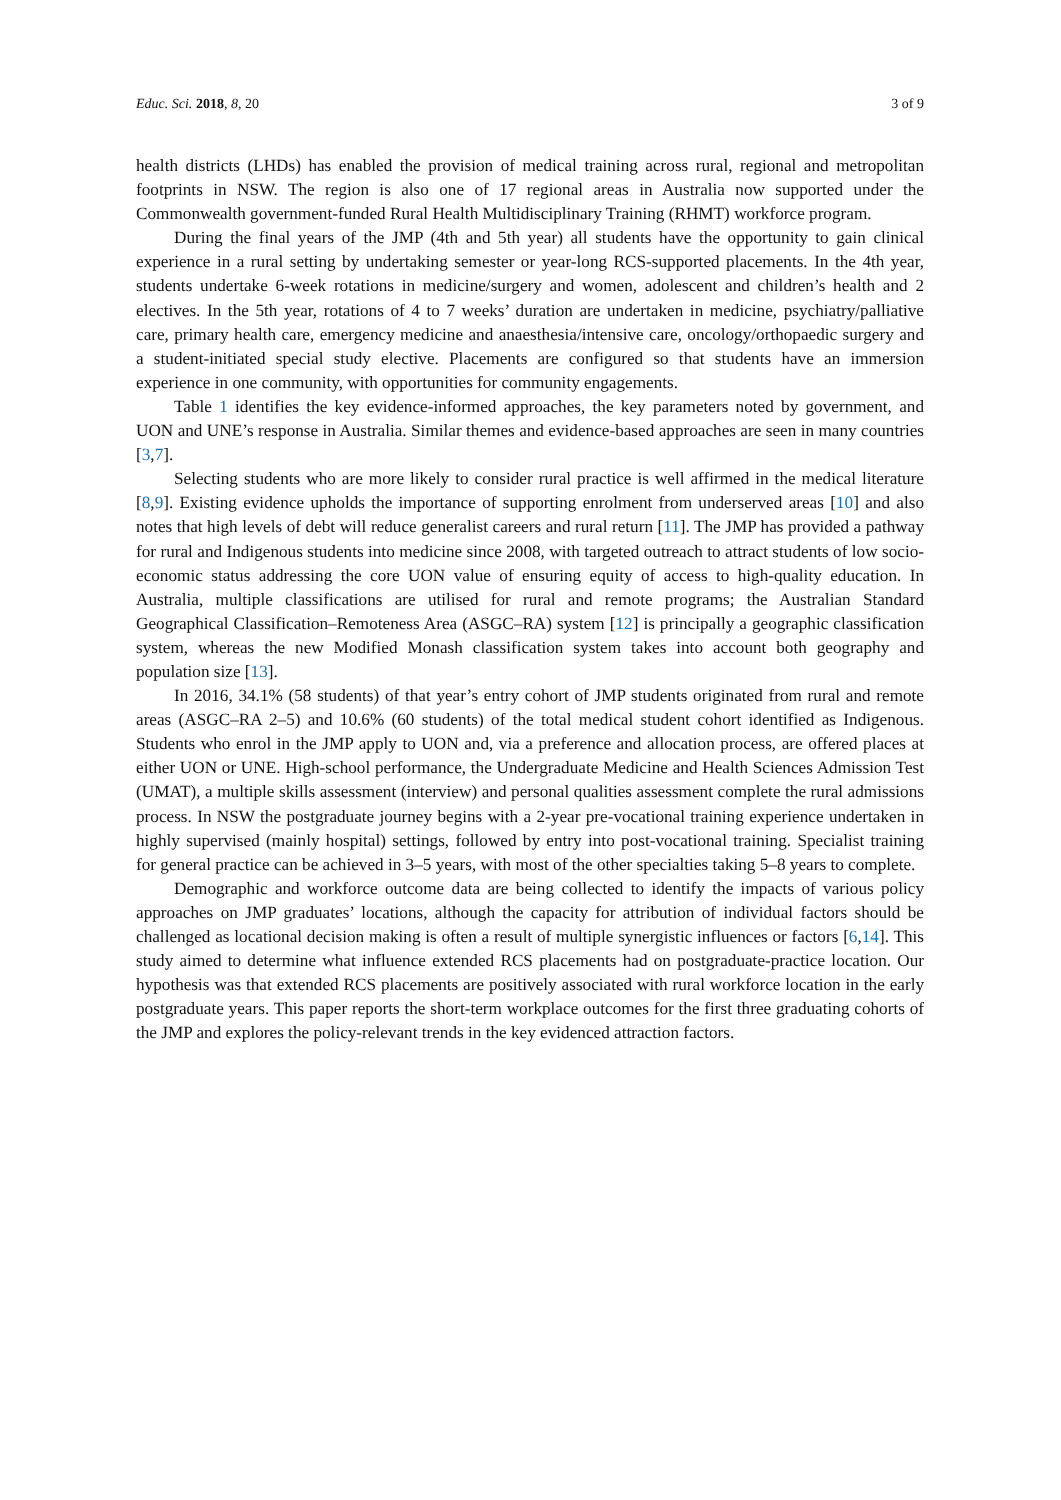Educ. Sci. 2018, 8, 20 3 of 9
health districts (LHDs) has enabled the provision of medical training across rural, regional and metropolitan footprints in NSW. The region is also one of 17 regional areas in Australia now supported under the Commonwealth government-funded Rural Health Multidisciplinary Training (RHMT) workforce program.
During the final years of the JMP (4th and 5th year) all students have the opportunity to gain clinical experience in a rural setting by undertaking semester or year-long RCS-supported placements. In the 4th year, students undertake 6-week rotations in medicine/surgery and women, adolescent and children’s health and 2 electives. In the 5th year, rotations of 4 to 7 weeks’ duration are undertaken in medicine, psychiatry/palliative care, primary health care, emergency medicine and anaesthesia/intensive care, oncology/orthopaedic surgery and a student-initiated special study elective. Placements are configured so that students have an immersion experience in one community, with opportunities for community engagements.
Table 1 identifies the key evidence-informed approaches, the key parameters noted by government, and UON and UNE’s response in Australia. Similar themes and evidence-based approaches are seen in many countries [3,7].
Selecting students who are more likely to consider rural practice is well affirmed in the medical literature [8,9]. Existing evidence upholds the importance of supporting enrolment from underserved areas [10] and also notes that high levels of debt will reduce generalist careers and rural return [11]. The JMP has provided a pathway for rural and Indigenous students into medicine since 2008, with targeted outreach to attract students of low socio-economic status addressing the core UON value of ensuring equity of access to high-quality education. In Australia, multiple classifications are utilised for rural and remote programs; the Australian Standard Geographical Classification–Remoteness Area (ASGC–RA) system [12] is principally a geographic classification system, whereas the new Modified Monash classification system takes into account both geography and population size [13].
In 2016, 34.1% (58 students) of that year’s entry cohort of JMP students originated from rural and remote areas (ASGC–RA 2–5) and 10.6% (60 students) of the total medical student cohort identified as Indigenous. Students who enrol in the JMP apply to UON and, via a preference and allocation process, are offered places at either UON or UNE. High-school performance, the Undergraduate Medicine and Health Sciences Admission Test (UMAT), a multiple skills assessment (interview) and personal qualities assessment complete the rural admissions process. In NSW the postgraduate journey begins with a 2-year pre-vocational training experience undertaken in highly supervised (mainly hospital) settings, followed by entry into post-vocational training. Specialist training for general practice can be achieved in 3–5 years, with most of the other specialties taking 5–8 years to complete.
Demographic and workforce outcome data are being collected to identify the impacts of various policy approaches on JMP graduates’ locations, although the capacity for attribution of individual factors should be challenged as locational decision making is often a result of multiple synergistic influences or factors [6,14]. This study aimed to determine what influence extended RCS placements had on postgraduate-practice location. Our hypothesis was that extended RCS placements are positively associated with rural workforce location in the early postgraduate years. This paper reports the short-term workplace outcomes for the first three graduating cohorts of the JMP and explores the policy-relevant trends in the key evidenced attraction factors.